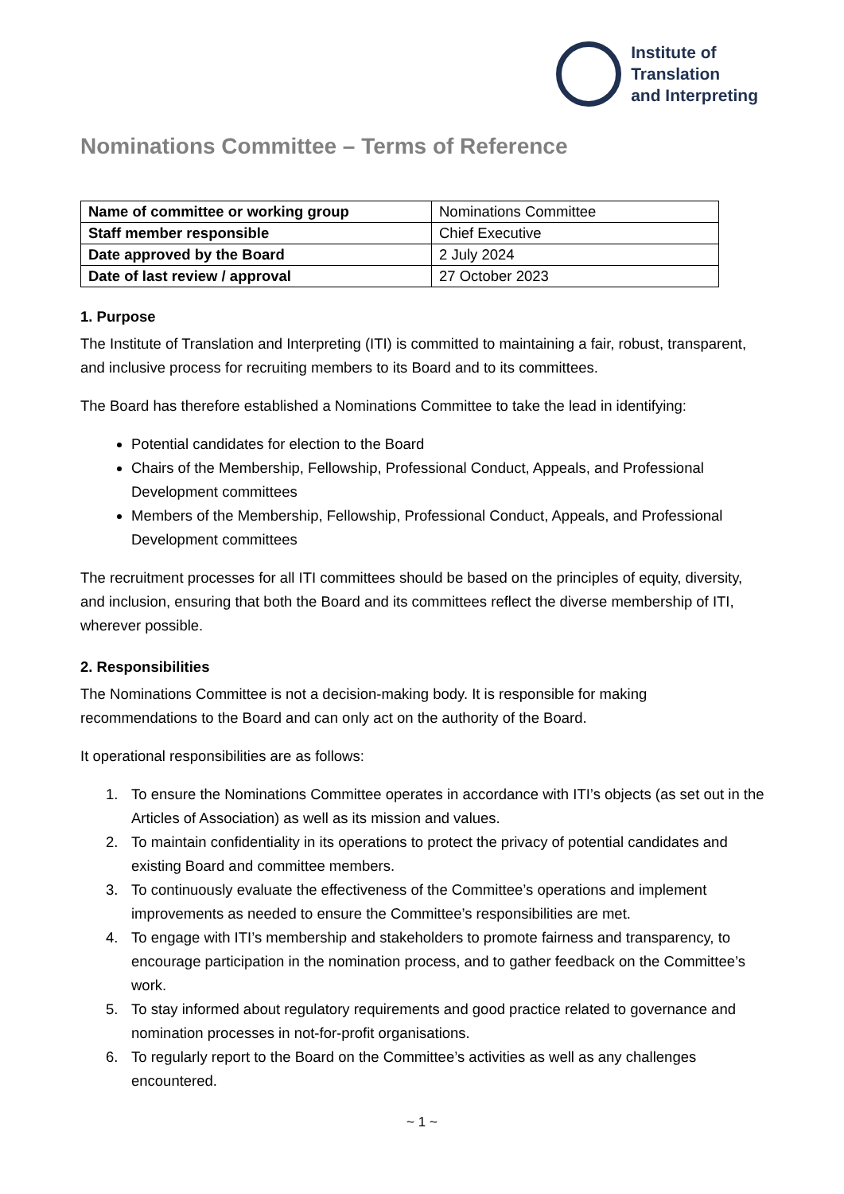Institute of
Translation
and Interpreting
Nominations Committee – Terms of Reference
| Name of committee or working group | Nominations Committee |
| Staff member responsible | Chief Executive |
| Date approved by the Board | 2 July 2024 |
| Date of last review / approval | 27 October 2023 |
1. Purpose
The Institute of Translation and Interpreting (ITI) is committed to maintaining a fair, robust, transparent, and inclusive process for recruiting members to its Board and to its committees.
The Board has therefore established a Nominations Committee to take the lead in identifying:
Potential candidates for election to the Board
Chairs of the Membership, Fellowship, Professional Conduct, Appeals, and Professional Development committees
Members of the Membership, Fellowship, Professional Conduct, Appeals, and Professional Development committees
The recruitment processes for all ITI committees should be based on the principles of equity, diversity, and inclusion, ensuring that both the Board and its committees reflect the diverse membership of ITI, wherever possible.
2. Responsibilities
The Nominations Committee is not a decision-making body. It is responsible for making recommendations to the Board and can only act on the authority of the Board.
It operational responsibilities are as follows:
1. To ensure the Nominations Committee operates in accordance with ITI’s objects (as set out in the Articles of Association) as well as its mission and values.
2. To maintain confidentiality in its operations to protect the privacy of potential candidates and existing Board and committee members.
3. To continuously evaluate the effectiveness of the Committee’s operations and implement improvements as needed to ensure the Committee’s responsibilities are met.
4. To engage with ITI’s membership and stakeholders to promote fairness and transparency, to encourage participation in the nomination process, and to gather feedback on the Committee’s work.
5. To stay informed about regulatory requirements and good practice related to governance and nomination processes in not-for-profit organisations.
6. To regularly report to the Board on the Committee’s activities as well as any challenges encountered.
~ 1 ~